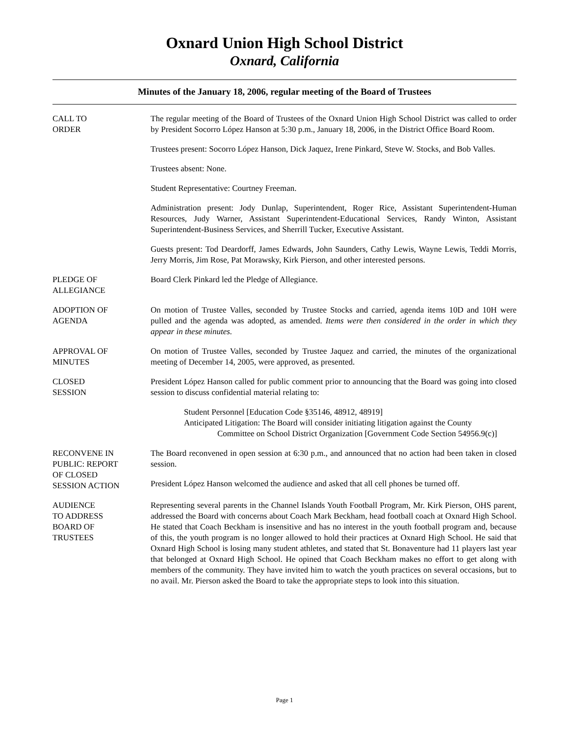Oxnard Union High School District
Oxnard, California
Minutes of the January 18, 2006, regular meeting of the Board of Trustees
CALL TO
ORDER
The regular meeting of the Board of Trustees of the Oxnard Union High School District was called to order by President Socorro López Hanson at 5:30 p.m., January 18, 2006, in the District Office Board Room.
Trustees present: Socorro López Hanson, Dick Jaquez, Irene Pinkard, Steve W. Stocks, and Bob Valles.
Trustees absent: None.
Student Representative: Courtney Freeman.
Administration present: Jody Dunlap, Superintendent, Roger Rice, Assistant Superintendent-Human Resources, Judy Warner, Assistant Superintendent-Educational Services, Randy Winton, Assistant Superintendent-Business Services, and Sherrill Tucker, Executive Assistant.
Guests present: Tod Deardorff, James Edwards, John Saunders, Cathy Lewis, Wayne Lewis, Teddi Morris, Jerry Morris, Jim Rose, Pat Morawsky, Kirk Pierson, and other interested persons.
PLEDGE OF
ALLEGIANCE
Board Clerk Pinkard led the Pledge of Allegiance.
ADOPTION OF
AGENDA
On motion of Trustee Valles, seconded by Trustee Stocks and carried, agenda items 10D and 10H were pulled and the agenda was adopted, as amended. Items were then considered in the order in which they appear in these minutes.
APPROVAL OF
MINUTES
On motion of Trustee Valles, seconded by Trustee Jaquez and carried, the minutes of the organizational meeting of December 14, 2005, were approved, as presented.
CLOSED
SESSION
President López Hanson called for public comment prior to announcing that the Board was going into closed session to discuss confidential material relating to:
Student Personnel [Education Code §35146, 48912, 48919]
Anticipated Litigation: The Board will consider initiating litigation against the County
Committee on School District Organization [Government Code Section 54956.9(c)]
RECONVENE IN
PUBLIC: REPORT
OF CLOSED
SESSION ACTION
The Board reconvened in open session at 6:30 p.m., and announced that no action had been taken in closed session.
President López Hanson welcomed the audience and asked that all cell phones be turned off.
AUDIENCE
TO ADDRESS
BOARD OF
TRUSTEES
Representing several parents in the Channel Islands Youth Football Program, Mr. Kirk Pierson, OHS parent, addressed the Board with concerns about Coach Mark Beckham, head football coach at Oxnard High School. He stated that Coach Beckham is insensitive and has no interest in the youth football program and, because of this, the youth program is no longer allowed to hold their practices at Oxnard High School. He said that Oxnard High School is losing many student athletes, and stated that St. Bonaventure had 11 players last year that belonged at Oxnard High School. He opined that Coach Beckham makes no effort to get along with members of the community. They have invited him to watch the youth practices on several occasions, but to no avail. Mr. Pierson asked the Board to take the appropriate steps to look into this situation.
Page 1